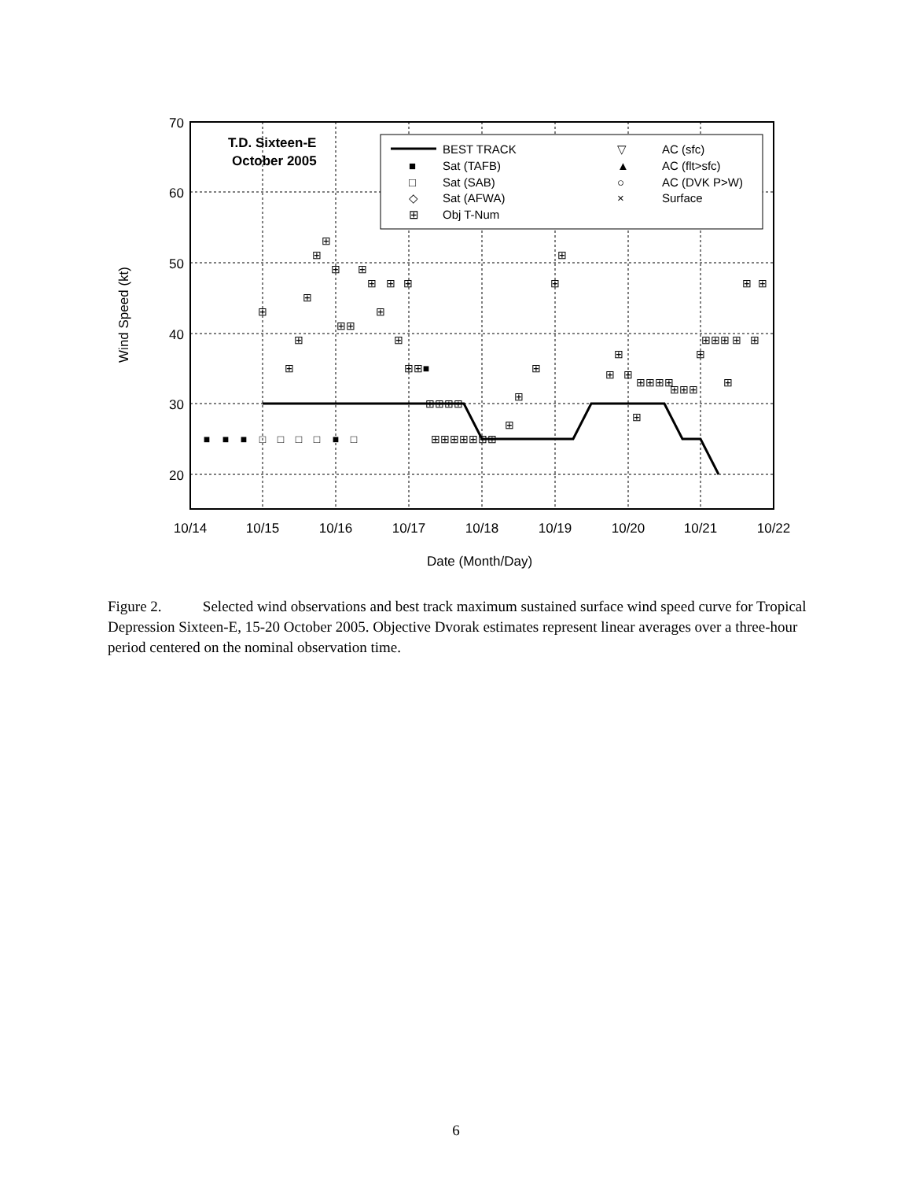70
60
50
40
30
20
10/14
10/15
10/16
10/17
10/18
10/19
10/20
10/21
10/22
Date (Month/Day)
Wind Speed (kt)
T.D. Sixteen-E
October 2005
BEST TRACK
Sat (TAFB)
Sat (SAB)
Sat (AFWA)
Obj T-Num
AC (sfc)
AC (flt>sfc)
AC (DVK P>W)
Surface
■
□
◇
⊞
▽
▲
○
×
■
■
■
□
□
□
□
■
□
⊞
⊞
⊞
⊞
⊞
⊞
⊞
⊞⊞
⊞
⊞
⊞
⊞
⊞
⊞
⊞⊞■
⊞⊞⊞⊞
⊞⊞⊞⊞⊞⊞⊞
⊞
⊞
⊞
⊞
⊞
⊞
⊞
⊞
⊞
⊞⊞⊞⊞
⊞⊞⊞
⊞
⊞⊞⊞
⊞
⊞
⊞
⊞
⊞
Figure 2. Selected wind observations and best track maximum sustained surface wind speed curve for Tropical Depression Sixteen-E, 15-20 October 2005. Objective Dvorak estimates represent linear averages over a three-hour period centered on the nominal observation time.
6